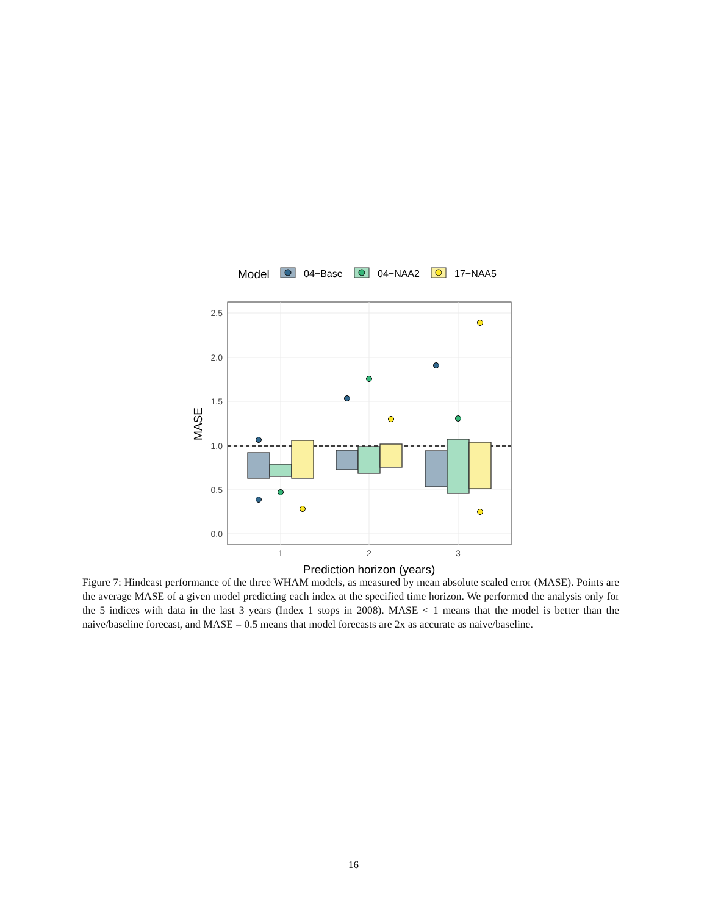Model
04−Base
04−NAA2
17−NAA5
2.5
2.0
1.5
1.0
0.5
0.0
1
2
3
Prediction horizon (years)
MASE
Figure 7: Hindcast performance of the three WHAM models, as measured by mean absolute scaled error (MASE). Points are the average MASE of a given model predicting each index at the specified time horizon. We performed the analysis only for the 5 indices with data in the last 3 years (Index 1 stops in 2008). MASE < 1 means that the model is better than the naive/baseline forecast, and MASE = 0.5 means that model forecasts are 2x as accurate as naive/baseline.
16